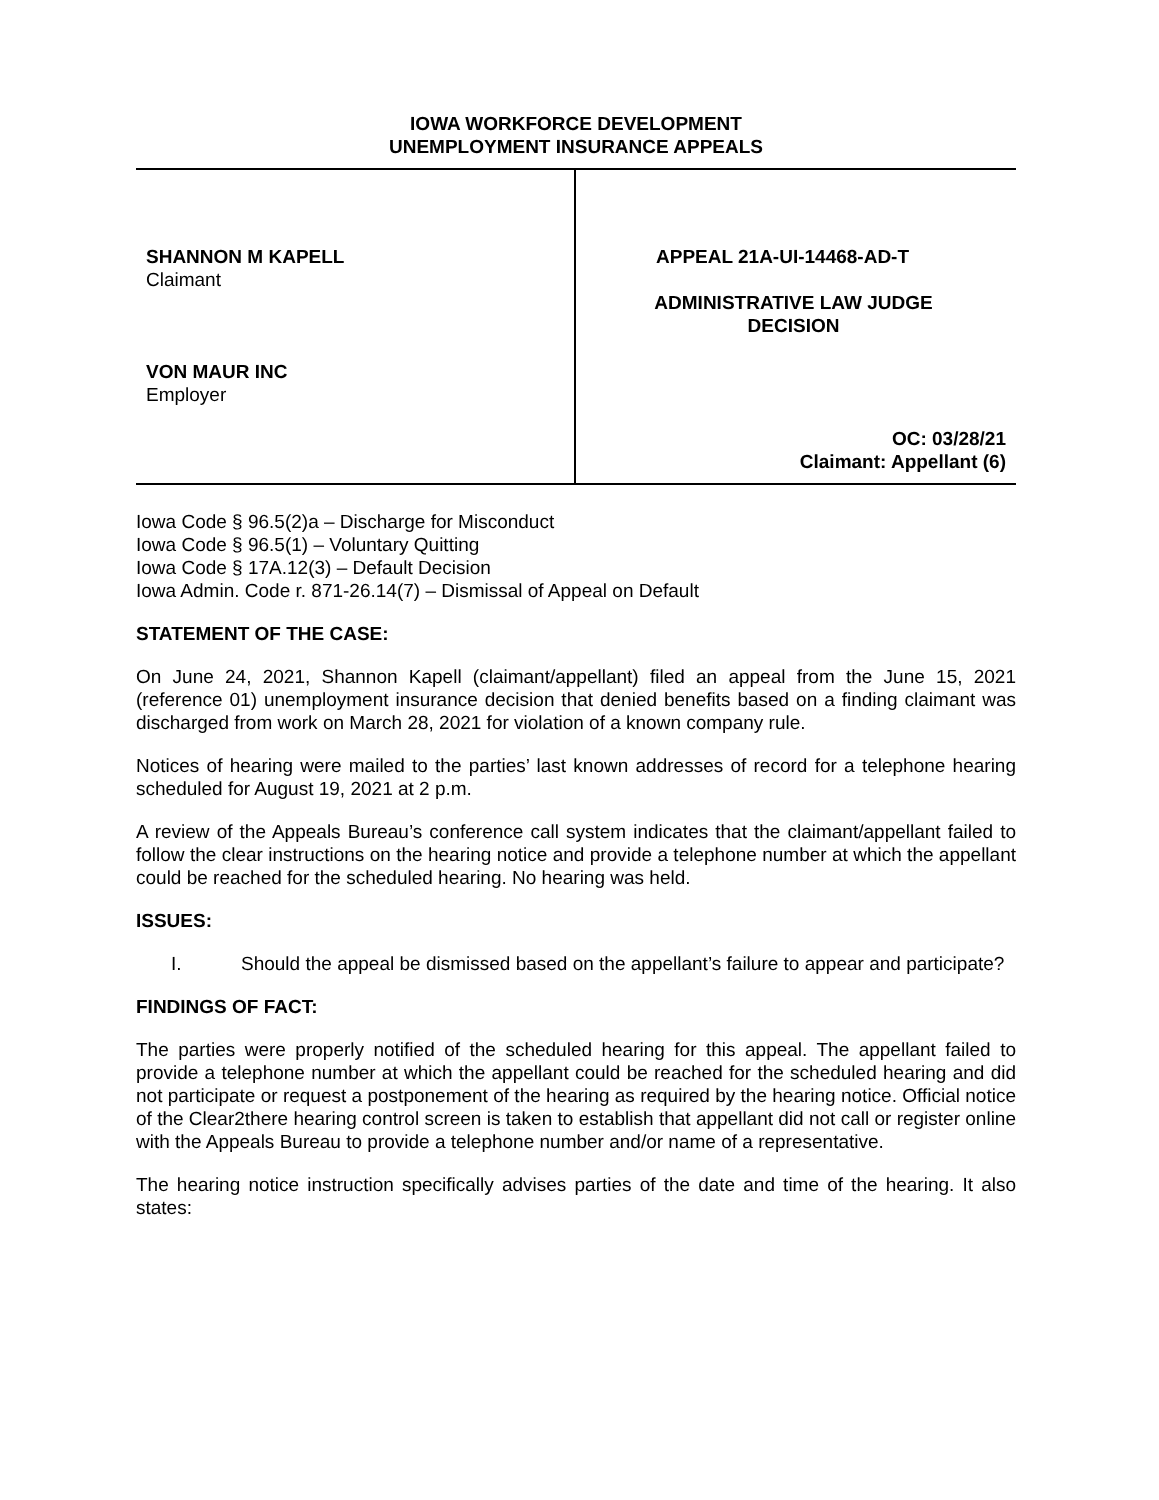IOWA WORKFORCE DEVELOPMENT
UNEMPLOYMENT INSURANCE APPEALS
SHANNON M KAPELL
Claimant
VON MAUR INC
Employer
APPEAL 21A-UI-14468-AD-T
ADMINISTRATIVE LAW JUDGE
DECISION
OC: 03/28/21
Claimant: Appellant (6)
Iowa Code § 96.5(2)a – Discharge for Misconduct
Iowa Code § 96.5(1) – Voluntary Quitting
Iowa Code § 17A.12(3) – Default Decision
Iowa Admin. Code r. 871-26.14(7) – Dismissal of Appeal on Default
STATEMENT OF THE CASE:
On June 24, 2021, Shannon Kapell (claimant/appellant) filed an appeal from the June 15, 2021 (reference 01) unemployment insurance decision that denied benefits based on a finding claimant was discharged from work on March 28, 2021 for violation of a known company rule.
Notices of hearing were mailed to the parties’ last known addresses of record for a telephone hearing scheduled for August 19, 2021 at 2 p.m.
A review of the Appeals Bureau’s conference call system indicates that the claimant/appellant failed to follow the clear instructions on the hearing notice and provide a telephone number at which the appellant could be reached for the scheduled hearing. No hearing was held.
ISSUES:
I. Should the appeal be dismissed based on the appellant’s failure to appear and participate?
FINDINGS OF FACT:
The parties were properly notified of the scheduled hearing for this appeal. The appellant failed to provide a telephone number at which the appellant could be reached for the scheduled hearing and did not participate or request a postponement of the hearing as required by the hearing notice. Official notice of the Clear2there hearing control screen is taken to establish that appellant did not call or register online with the Appeals Bureau to provide a telephone number and/or name of a representative.
The hearing notice instruction specifically advises parties of the date and time of the hearing. It also states: